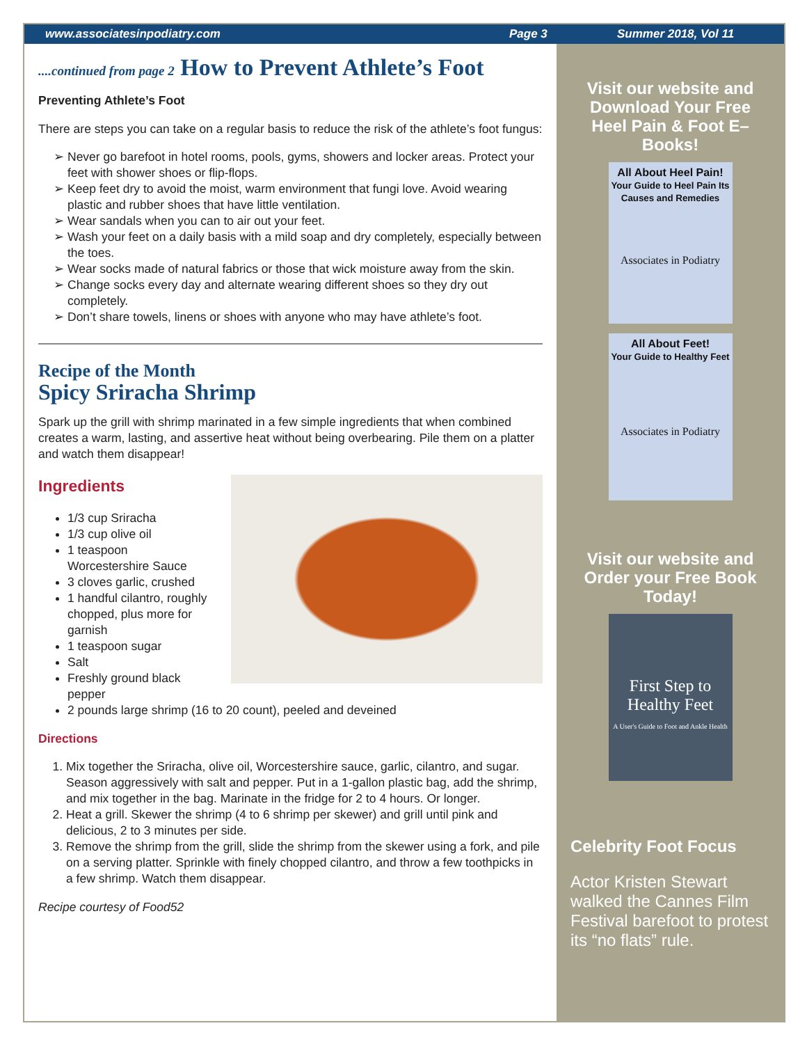www.associatesinpodiatry.com Page 3 Summer 2018, Vol 11
....continued from page 2 How to Prevent Athlete’s Foot
Preventing Athlete’s Foot
There are steps you can take on a regular basis to reduce the risk of the athlete’s foot fungus:
Never go barefoot in hotel rooms, pools, gyms, showers and locker areas. Protect your feet with shower shoes or flip-flops.
Keep feet dry to avoid the moist, warm environment that fungi love. Avoid wearing plastic and rubber shoes that have little ventilation.
Wear sandals when you can to air out your feet.
Wash your feet on a daily basis with a mild soap and dry completely, especially between the toes.
Wear socks made of natural fabrics or those that wick moisture away from the skin.
Change socks every day and alternate wearing different shoes so they dry out completely.
Don’t share towels, linens or shoes with anyone who may have athlete’s foot.
Recipe of the Month
Spicy Sriracha Shrimp
Spark up the grill with shrimp marinated in a few simple ingredients that when combined creates a warm, lasting, and assertive heat without being overbearing. Pile them on a platter and watch them disappear!
Ingredients
1/3 cup Sriracha
1/3 cup olive oil
1 teaspoon
Worcestershire Sauce
3 cloves garlic, crushed
1 handful cilantro, roughly
chopped, plus more for
garnish
1 teaspoon sugar
Salt
Freshly ground black
pepper
2 pounds large shrimp (16 to 20 count), peeled and deveined
Directions
1. Mix together the Sriracha, olive oil, Worcestershire sauce, garlic, cilantro, and sugar. Season aggressively with salt and pepper. Put in a 1-gallon plastic bag, add the shrimp, and mix together in the bag. Marinate in the fridge for 2 to 4 hours. Or longer.
2. Heat a grill. Skewer the shrimp (4 to 6 shrimp per skewer) and grill until pink and delicious, 2 to 3 minutes per side.
3. Remove the shrimp from the grill, slide the shrimp from the skewer using a fork, and pile on a serving platter. Sprinkle with finely chopped cilantro, and throw a few toothpicks in a few shrimp. Watch them disappear.
Recipe courtesy of Food52
Visit our website and Download Your Free Heel Pain & Foot E–Books!
All About Heel Pain!
Your Guide to Heel Pain Its Causes and Remedies
Associates in Podiatry
All About Feet!
Your Guide to Healthy Feet
Associates in Podiatry
Visit our website and Order your Free Book Today!
First Step to Healthy Feet
A User's Guide to Foot and Ankle Health
Celebrity Foot Focus
Actor Kristen Stewart walked the Cannes Film Festival barefoot to protest its “no flats” rule.